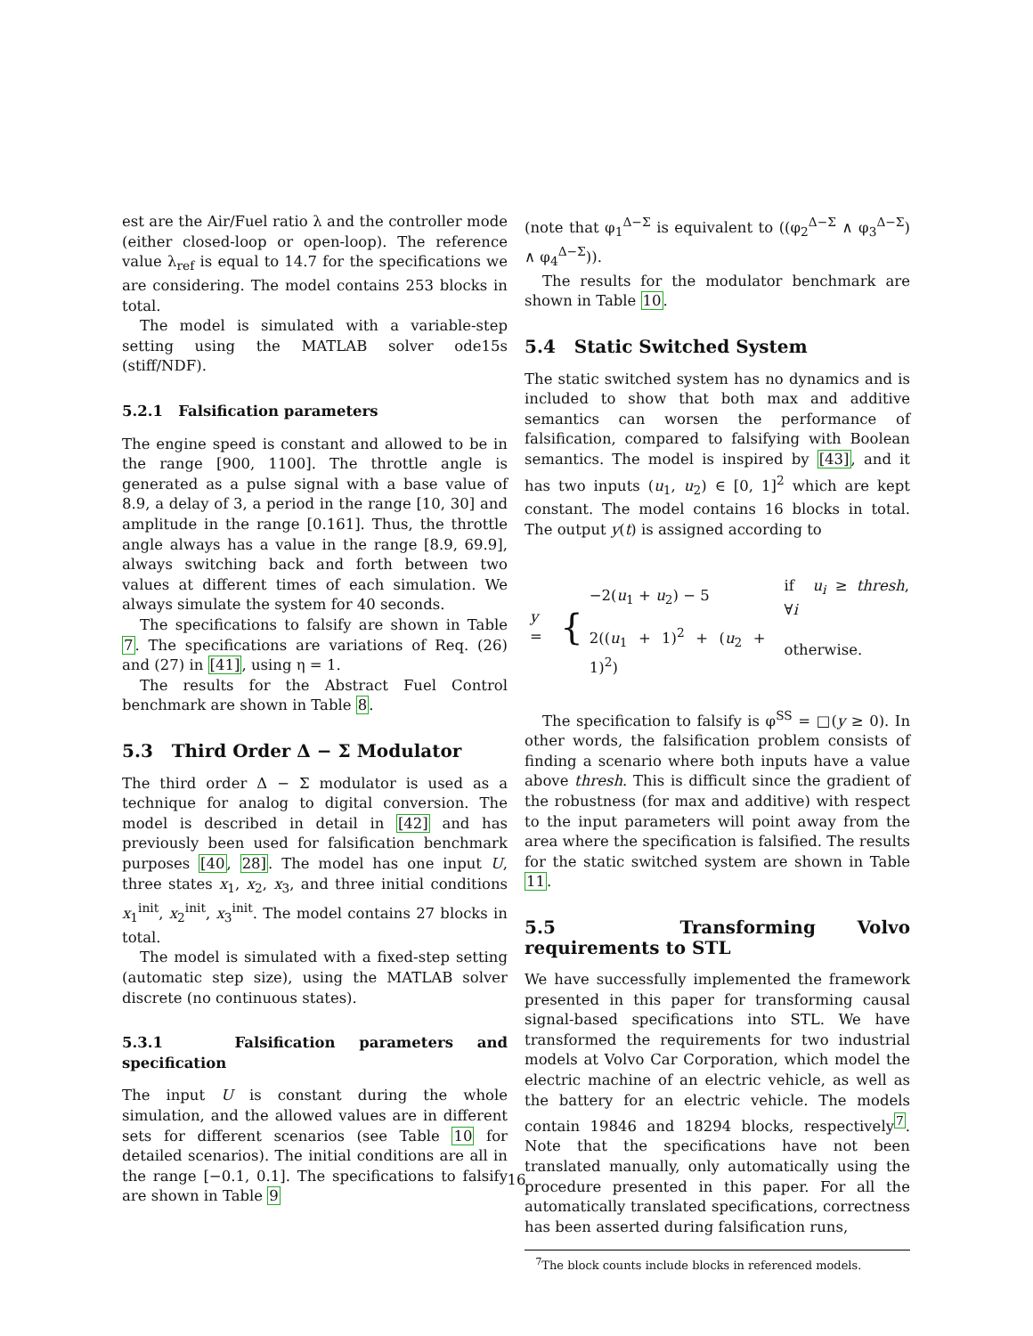est are the Air/Fuel ratio λ and the controller mode (either closed-loop or open-loop). The reference value λ<sub>ref</sub> is equal to 14.7 for the specifications we are considering. The model contains 253 blocks in total.
The model is simulated with a variable-step setting using the MATLAB solver ode15s (stiff/NDF).
5.2.1 Falsification parameters
The engine speed is constant and allowed to be in the range [900, 1100]. The throttle angle is generated as a pulse signal with a base value of 8.9, a delay of 3, a period in the range [10, 30] and amplitude in the range [0.161]. Thus, the throttle angle always has a value in the range [8.9, 69.9], always switching back and forth between two values at different times of each simulation. We always simulate the system for 40 seconds.
The specifications to falsify are shown in Table 7. The specifications are variations of Req. (26) and (27) in [41], using η = 1.
The results for the Abstract Fuel Control benchmark are shown in Table 8.
5.3 Third Order Δ − Σ Modulator
The third order Δ − Σ modulator is used as a technique for analog to digital conversion. The model is described in detail in [42] and has previously been used for falsification benchmark purposes [40, 28]. The model has one input U, three states x<sub>1</sub>, x<sub>2</sub>, x<sub>3</sub>, and three initial conditions x<sub>1</sub><sup>init</sup>, x<sub>2</sub><sup>init</sup>, x<sub>3</sub><sup>init</sup>. The model contains 27 blocks in total.
The model is simulated with a fixed-step setting (automatic step size), using the MATLAB solver discrete (no continuous states).
5.3.1 Falsification parameters and specification
The input U is constant during the whole simulation, and the allowed values are in different sets for different scenarios (see Table 10 for detailed scenarios). The initial conditions are all in the range [−0.1, 0.1]. The specifications to falsify are shown in Table 9
(note that φ<sub>1</sub><sup>Δ−Σ</sup> is equivalent to ((φ<sub>2</sub><sup>Δ−Σ</sup> ∧ φ<sub>3</sub><sup>Δ−Σ</sup>) ∧ φ<sub>4</sub><sup>Δ−Σ</sup>)).
The results for the modulator benchmark are shown in Table 10.
5.4 Static Switched System
The static switched system has no dynamics and is included to show that both max and additive semantics can worsen the performance of falsification, compared to falsifying with Boolean semantics. The model is inspired by [43], and it has two inputs (u<sub>1</sub>, u<sub>2</sub>) ∈ [0, 1]<sup>2</sup> which are kept constant. The model contains 16 blocks in total. The output y(t) is assigned according to
y = {
| −2( u<sub>1</sub> + u<sub>2</sub>) − 5 | if u<sub>i</sub> ≥ thresh , ∀ i |
| 2(( u<sub>1</sub> + 1)<sup>2</sup> + ( u<sub>2</sub> + 1)<sup>2</sup>) | otherwise. |
The specification to falsify is φ<sup>SS</sup> = □(y ≥ 0). In other words, the falsification problem consists of finding a scenario where both inputs have a value above thresh. This is difficult since the gradient of the robustness (for max and additive) with respect to the input parameters will point away from the area where the specification is falsified. The results for the static switched system are shown in Table 11.
5.5 Transforming Volvo requirements to STL
We have successfully implemented the framework presented in this paper for transforming causal signal-based specifications into STL. We have transformed the requirements for two industrial models at Volvo Car Corporation, which model the electric machine of an electric vehicle, as well as the battery for an electric vehicle. The models contain 19846 and 18294 blocks, respectively<sup>7</sup>. Note that the specifications have not been translated manually, only automatically using the procedure presented in this paper. For all the automatically translated specifications, correctness has been asserted during falsification runs,
<sup>7</sup> The block counts include blocks in referenced models.
16